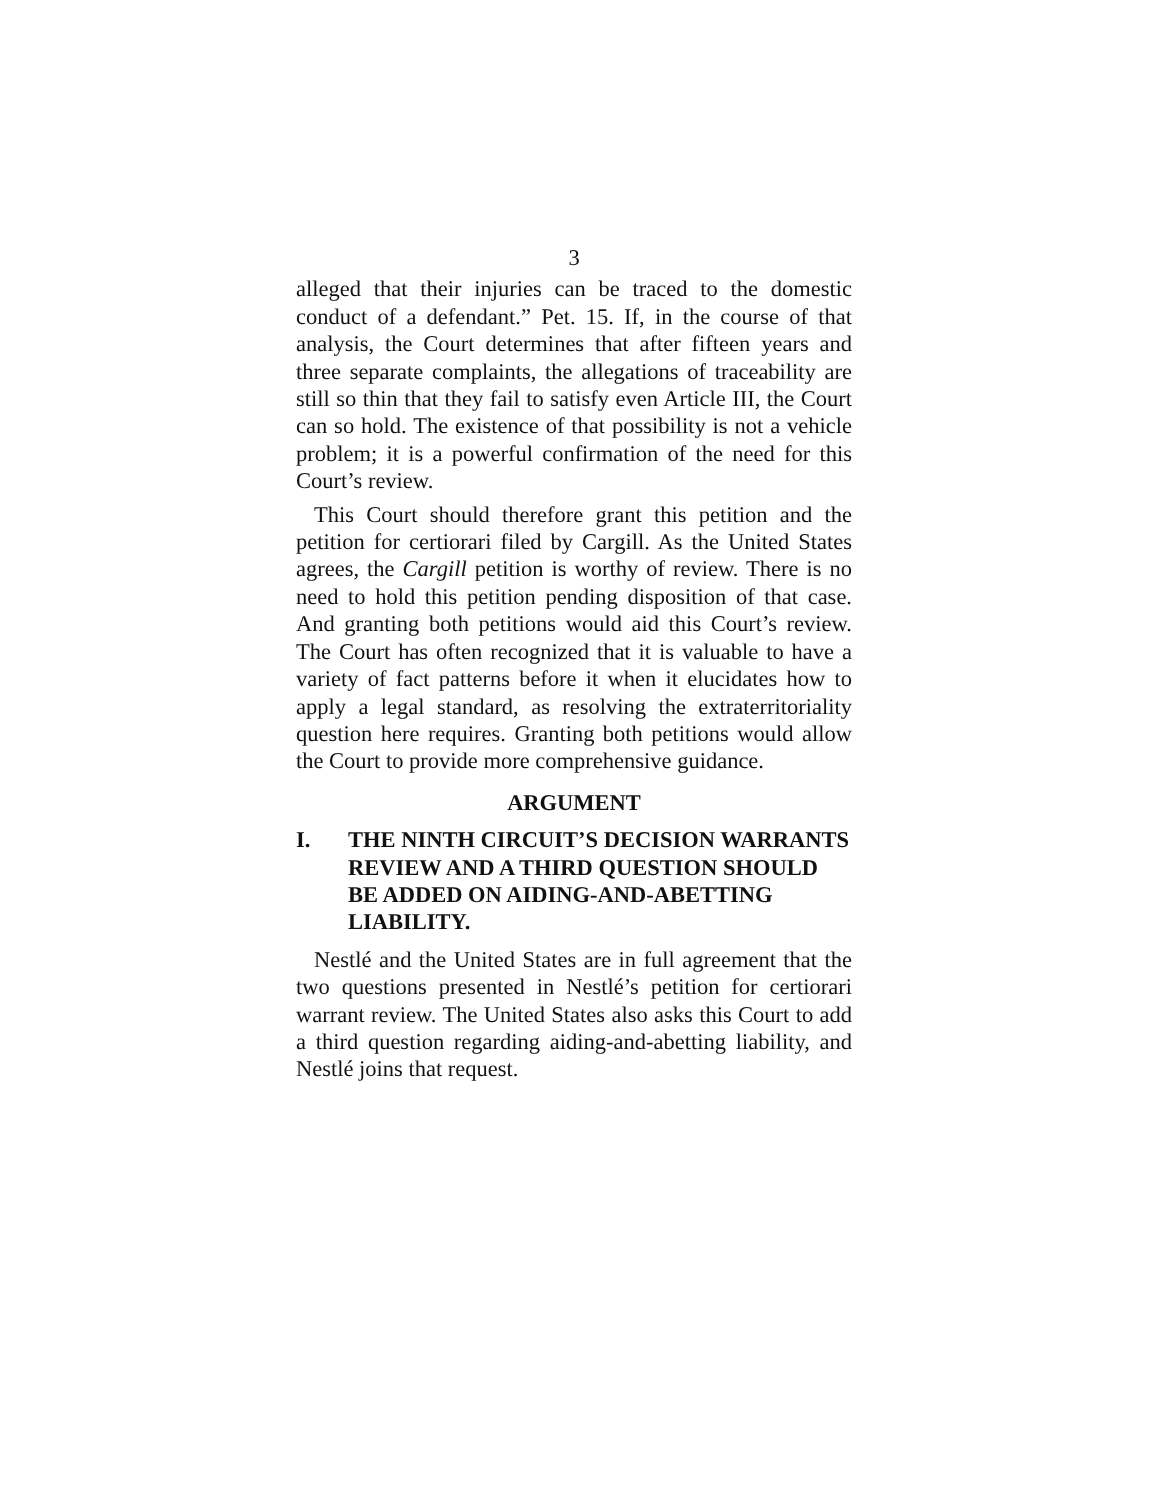3
alleged that their injuries can be traced to the domestic conduct of a defendant.” Pet. 15. If, in the course of that analysis, the Court determines that after fifteen years and three separate complaints, the allegations of traceability are still so thin that they fail to satisfy even Article III, the Court can so hold. The existence of that possibility is not a vehicle problem; it is a powerful confirmation of the need for this Court’s review.
This Court should therefore grant this petition and the petition for certiorari filed by Cargill. As the United States agrees, the Cargill petition is worthy of review. There is no need to hold this petition pending disposition of that case. And granting both petitions would aid this Court’s review. The Court has often recognized that it is valuable to have a variety of fact patterns before it when it elucidates how to apply a legal standard, as resolving the extraterritoriality question here requires. Granting both petitions would allow the Court to provide more comprehensive guidance.
ARGUMENT
I. THE NINTH CIRCUIT’S DECISION WARRANTS REVIEW AND A THIRD QUESTION SHOULD BE ADDED ON AIDING-AND-ABETTING LIABILITY.
Nestlé and the United States are in full agreement that the two questions presented in Nestlé’s petition for certiorari warrant review. The United States also asks this Court to add a third question regarding aiding-and-abetting liability, and Nestlé joins that request.